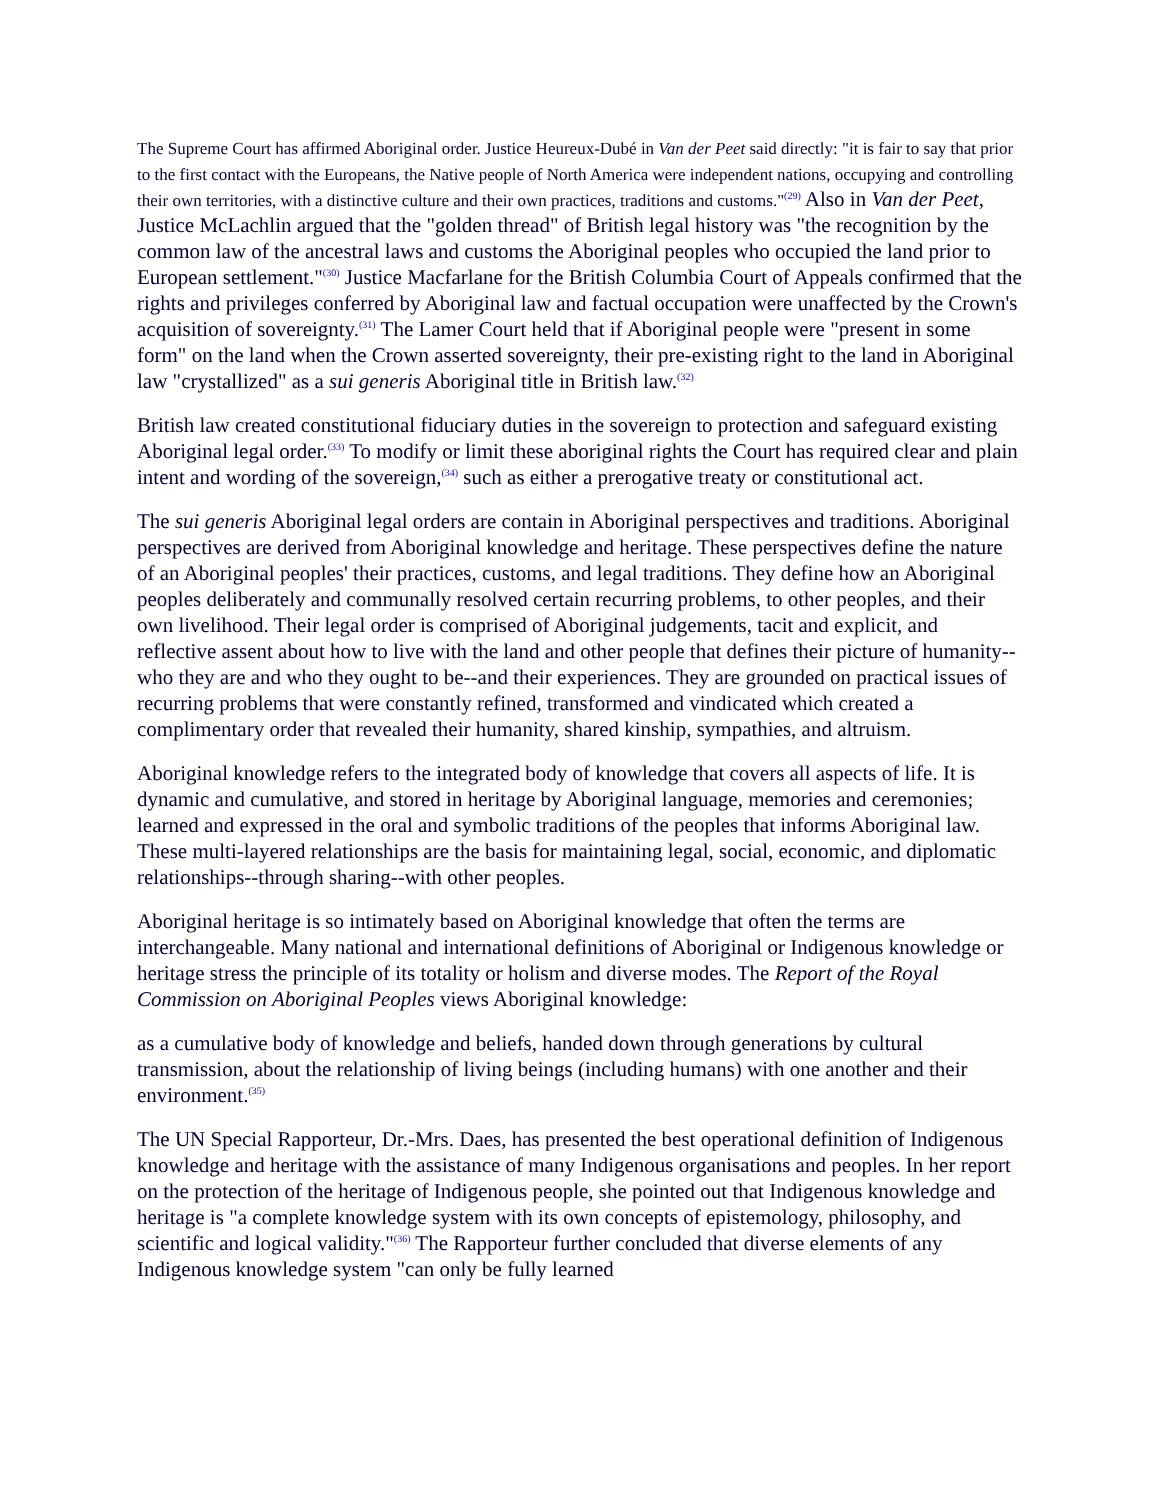The Supreme Court has affirmed Aboriginal order. Justice Heureux-Dubé in Van der Peet said directly: "it is fair to say that prior to the first contact with the Europeans, the Native people of North America were independent nations, occupying and controlling their own territories, with a distinctive culture and their own practices, traditions and customs."<sup>(29)</sup> Also in Van der Peet, Justice McLachlin argued that the "golden thread" of British legal history was "the recognition by the common law of the ancestral laws and customs the Aboriginal peoples who occupied the land prior to European settlement."<sup>(30)</sup> Justice Macfarlane for the British Columbia Court of Appeals confirmed that the rights and privileges conferred by Aboriginal law and factual occupation were unaffected by the Crown's acquisition of sovereignty.<sup>(31)</sup> The Lamer Court held that if Aboriginal people were "present in some form" on the land when the Crown asserted sovereignty, their pre-existing right to the land in Aboriginal law "crystallized" as a sui generis Aboriginal title in British law.<sup>(32)</sup>
British law created constitutional fiduciary duties in the sovereign to protection and safeguard existing Aboriginal legal order.<sup>(33)</sup> To modify or limit these aboriginal rights the Court has required clear and plain intent and wording of the sovereign,<sup>(34)</sup> such as either a prerogative treaty or constitutional act.
The sui generis Aboriginal legal orders are contain in Aboriginal perspectives and traditions. Aboriginal perspectives are derived from Aboriginal knowledge and heritage. These perspectives define the nature of an Aboriginal peoples' their practices, customs, and legal traditions. They define how an Aboriginal peoples deliberately and communally resolved certain recurring problems, to other peoples, and their own livelihood. Their legal order is comprised of Aboriginal judgements, tacit and explicit, and reflective assent about how to live with the land and other people that defines their picture of humanity--who they are and who they ought to be--and their experiences. They are grounded on practical issues of recurring problems that were constantly refined, transformed and vindicated which created a complimentary order that revealed their humanity, shared kinship, sympathies, and altruism.
Aboriginal knowledge refers to the integrated body of knowledge that covers all aspects of life. It is dynamic and cumulative, and stored in heritage by Aboriginal language, memories and ceremonies; learned and expressed in the oral and symbolic traditions of the peoples that informs Aboriginal law. These multi-layered relationships are the basis for maintaining legal, social, economic, and diplomatic relationships--through sharing--with other peoples.
Aboriginal heritage is so intimately based on Aboriginal knowledge that often the terms are interchangeable. Many national and international definitions of Aboriginal or Indigenous knowledge or heritage stress the principle of its totality or holism and diverse modes. The Report of the Royal Commission on Aboriginal Peoples views Aboriginal knowledge:
as a cumulative body of knowledge and beliefs, handed down through generations by cultural transmission, about the relationship of living beings (including humans) with one another and their environment.<sup>(35)</sup>
The UN Special Rapporteur, Dr.-Mrs. Daes, has presented the best operational definition of Indigenous knowledge and heritage with the assistance of many Indigenous organisations and peoples. In her report on the protection of the heritage of Indigenous people, she pointed out that Indigenous knowledge and heritage is "a complete knowledge system with its own concepts of epistemology, philosophy, and scientific and logical validity."<sup>(36)</sup> The Rapporteur further concluded that diverse elements of any Indigenous knowledge system "can only be fully learned